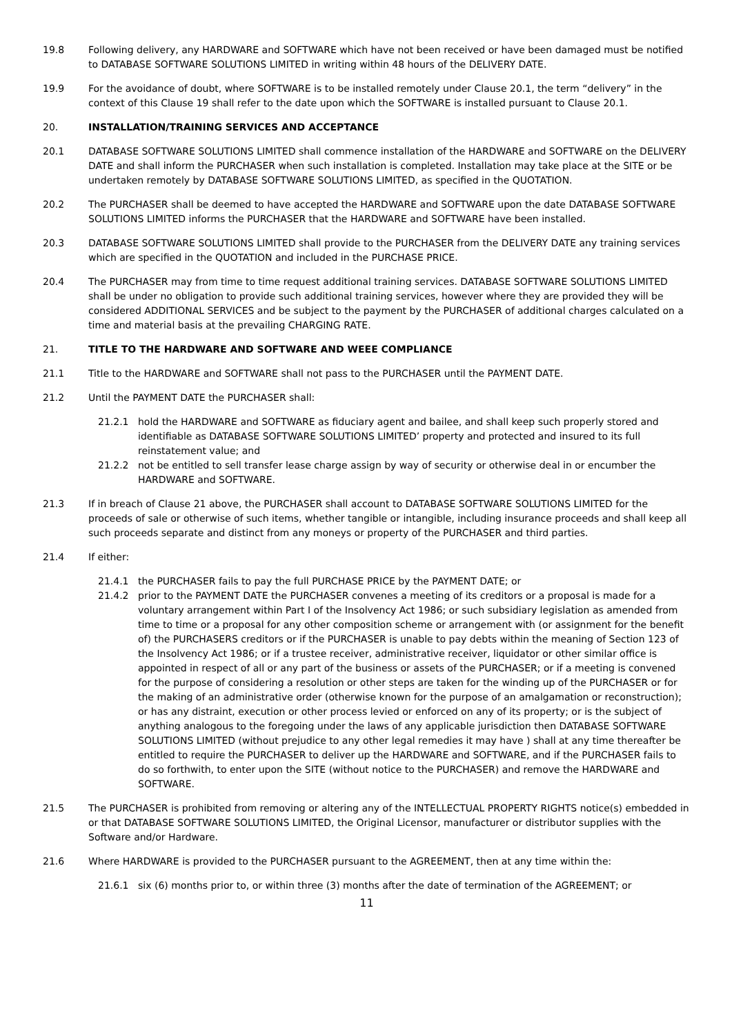19.8 Following delivery, any HARDWARE and SOFTWARE which have not been received or have been damaged must be notified to DATABASE SOFTWARE SOLUTIONS LIMITED in writing within 48 hours of the DELIVERY DATE.
19.9 For the avoidance of doubt, where SOFTWARE is to be installed remotely under Clause 20.1, the term “delivery” in the context of this Clause 19 shall refer to the date upon which the SOFTWARE is installed pursuant to Clause 20.1.
20. INSTALLATION/TRAINING SERVICES AND ACCEPTANCE
20.1 DATABASE SOFTWARE SOLUTIONS LIMITED shall commence installation of the HARDWARE and SOFTWARE on the DELIVERY DATE and shall inform the PURCHASER when such installation is completed. Installation may take place at the SITE or be undertaken remotely by DATABASE SOFTWARE SOLUTIONS LIMITED, as specified in the QUOTATION.
20.2 The PURCHASER shall be deemed to have accepted the HARDWARE and SOFTWARE upon the date DATABASE SOFTWARE SOLUTIONS LIMITED informs the PURCHASER that the HARDWARE and SOFTWARE have been installed.
20.3 DATABASE SOFTWARE SOLUTIONS LIMITED shall provide to the PURCHASER from the DELIVERY DATE any training services which are specified in the QUOTATION and included in the PURCHASE PRICE.
20.4 The PURCHASER may from time to time request additional training services. DATABASE SOFTWARE SOLUTIONS LIMITED shall be under no obligation to provide such additional training services, however where they are provided they will be considered ADDITIONAL SERVICES and be subject to the payment by the PURCHASER of additional charges calculated on a time and material basis at the prevailing CHARGING RATE.
21. TITLE TO THE HARDWARE AND SOFTWARE AND WEEE COMPLIANCE
21.1 Title to the HARDWARE and SOFTWARE shall not pass to the PURCHASER until the PAYMENT DATE.
21.2 Until the PAYMENT DATE the PURCHASER shall:
21.2.1 hold the HARDWARE and SOFTWARE as fiduciary agent and bailee, and shall keep such properly stored and identifiable as DATABASE SOFTWARE SOLUTIONS LIMITED’ property and protected and insured to its full reinstatement value; and
21.2.2 not be entitled to sell transfer lease charge assign by way of security or otherwise deal in or encumber the HARDWARE and SOFTWARE.
21.3 If in breach of Clause 21 above, the PURCHASER shall account to DATABASE SOFTWARE SOLUTIONS LIMITED for the proceeds of sale or otherwise of such items, whether tangible or intangible, including insurance proceeds and shall keep all such proceeds separate and distinct from any moneys or property of the PURCHASER and third parties.
21.4 If either:
21.4.1 the PURCHASER fails to pay the full PURCHASE PRICE by the PAYMENT DATE; or
21.4.2 prior to the PAYMENT DATE the PURCHASER convenes a meeting of its creditors or a proposal is made for a voluntary arrangement within Part I of the Insolvency Act 1986; or such subsidiary legislation as amended from time to time or a proposal for any other composition scheme or arrangement with (or assignment for the benefit of) the PURCHASERS creditors or if the PURCHASER is unable to pay debts within the meaning of Section 123 of the Insolvency Act 1986; or if a trustee receiver, administrative receiver, liquidator or other similar office is appointed in respect of all or any part of the business or assets of the PURCHASER; or if a meeting is convened for the purpose of considering a resolution or other steps are taken for the winding up of the PURCHASER or for the making of an administrative order (otherwise known for the purpose of an amalgamation or reconstruction); or has any distraint, execution or other process levied or enforced on any of its property; or is the subject of anything analogous to the foregoing under the laws of any applicable jurisdiction then DATABASE SOFTWARE SOLUTIONS LIMITED (without prejudice to any other legal remedies it may have ) shall at any time thereafter be entitled to require the PURCHASER to deliver up the HARDWARE and SOFTWARE, and if the PURCHASER fails to do so forthwith, to enter upon the SITE (without notice to the PURCHASER) and remove the HARDWARE and SOFTWARE.
21.5 The PURCHASER is prohibited from removing or altering any of the INTELLECTUAL PROPERTY RIGHTS notice(s) embedded in or that DATABASE SOFTWARE SOLUTIONS LIMITED, the Original Licensor, manufacturer or distributor supplies with the Software and/or Hardware.
21.6 Where HARDWARE is provided to the PURCHASER pursuant to the AGREEMENT, then at any time within the:
21.6.1 six (6) months prior to, or within three (3) months after the date of termination of the AGREEMENT; or
11